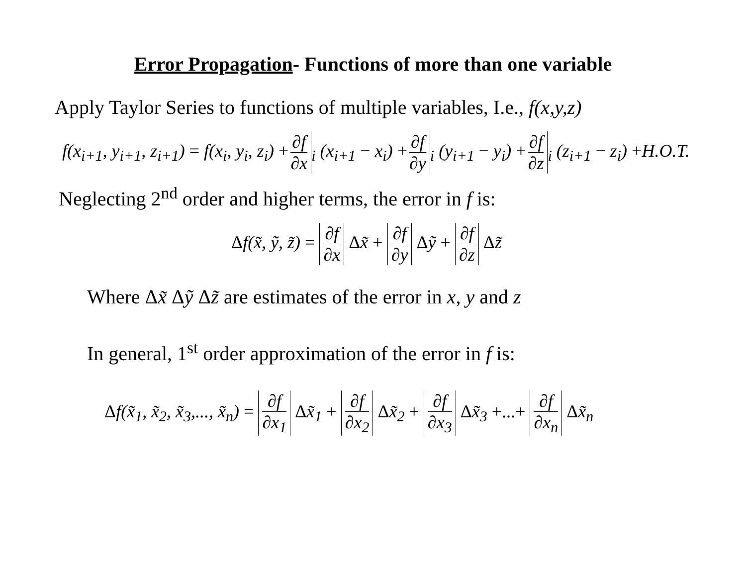Error Propagation- Functions of more than one variable
Apply Taylor Series to functions of multiple variables, I.e., f(x,y,z)
f(x<sub>i+1</sub>, y<sub>i+1</sub>, z<sub>i+1</sub>) = f(x<sub>i</sub>, y<sub>i</sub>, z<sub>i</sub>) +∂f ∂x<sub>i</sub> (x<sub>i+1</sub> − x<sub>i</sub>) +∂f ∂y<sub>i</sub> (y<sub>i+1</sub> − y<sub>i</sub>) +∂f ∂z<sub>i</sub> (z<sub>i+1</sub> − z<sub>i</sub>) +H.O.T.
Neglecting 2<sup>nd</sup> order and higher terms, the error in f is:
Δf(x̃, ỹ, z̃) = ∂f ∂x Δx̃ + ∂f ∂y Δỹ + ∂f ∂z Δz̃
Where Δx̃ Δỹ Δz̃ are estimates of the error in x, y and z
In general, 1<sup>st</sup> order approximation of the error in f is:
Δf(x̃<sub>1</sub>, x̃<sub>2</sub>, x̃<sub>3</sub>,..., x̃<sub>n</sub>) = ∂f ∂x<sub>1</sub> Δx̃<sub>1</sub> + ∂f ∂x<sub>2</sub> Δx̃<sub>2</sub> + ∂f ∂x<sub>3</sub> Δx̃<sub>3</sub> +...+ ∂f ∂x<sub>n</sub> Δx̃<sub>n</sub>